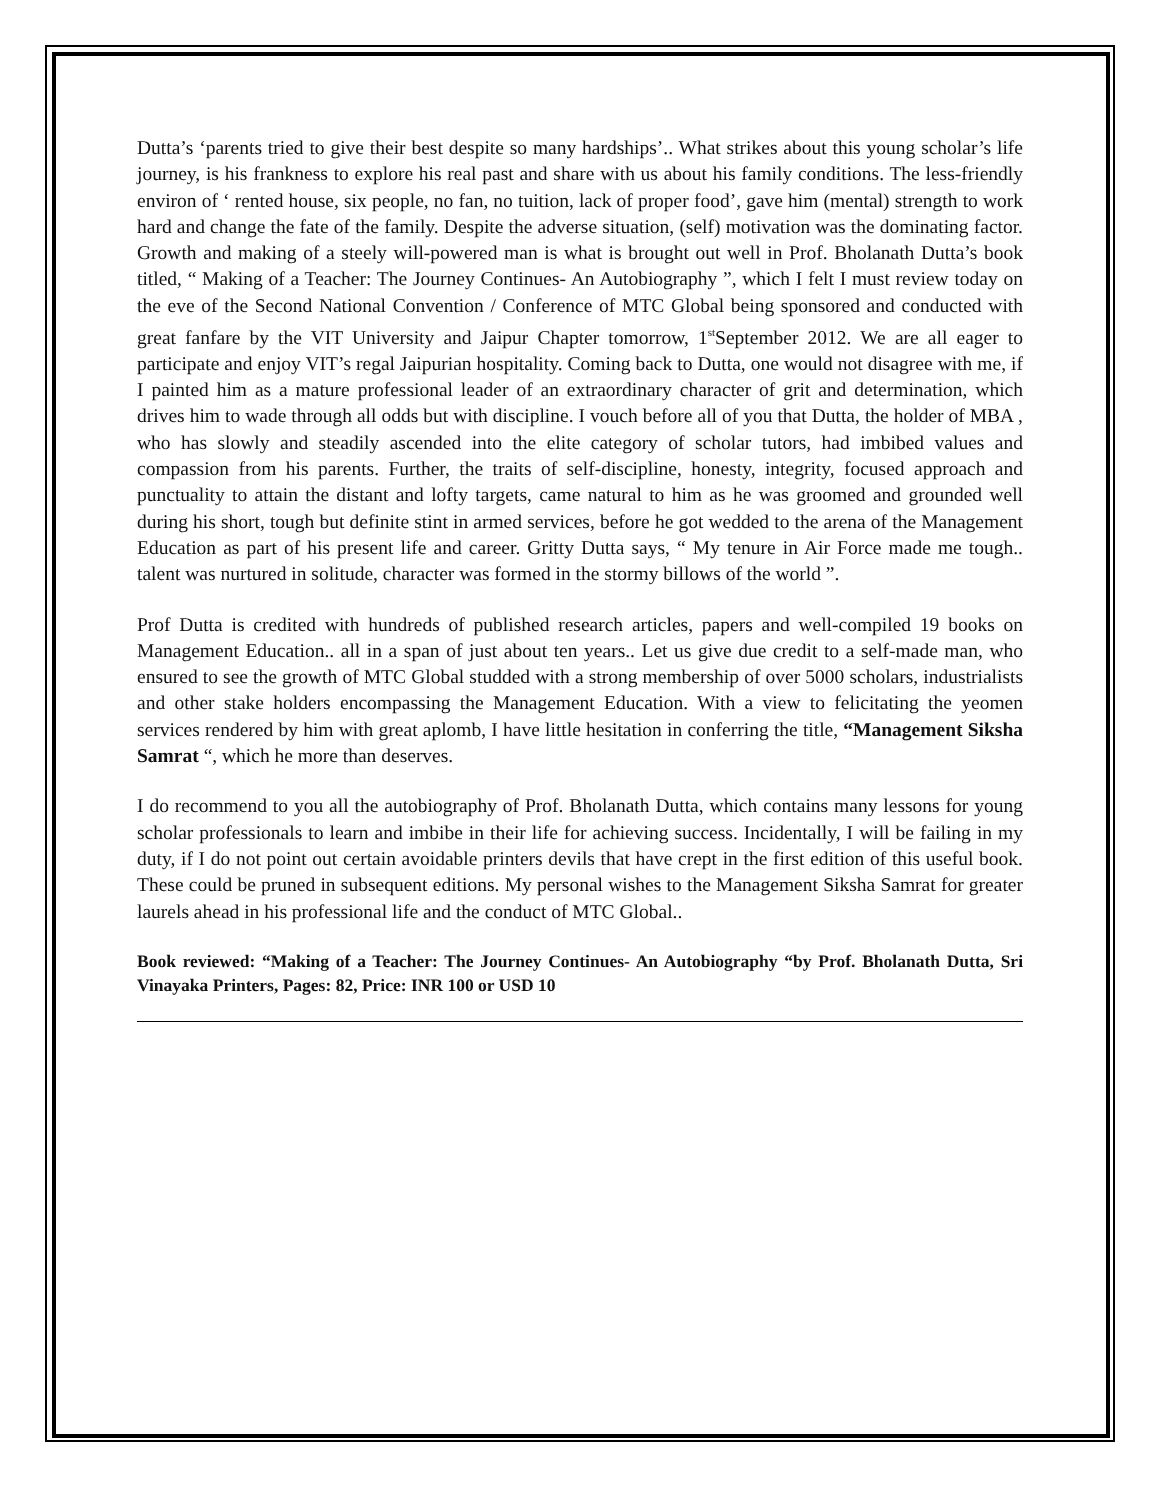Dutta’s ‘parents tried to give their best despite so many hardships’.. What strikes about this young scholar’s life journey, is his frankness to explore his real past and share with us about his family conditions. The less-friendly environ of ‘ rented house, six people, no fan, no tuition, lack of proper food’, gave him (mental) strength to work hard and change the fate of the family. Despite the adverse situation, (self) motivation was the dominating factor. Growth and making of a steely will-powered man is what is brought out well in Prof. Bholanath Dutta’s book titled, “ Making of a Teacher: The Journey Continues- An Autobiography ”, which I felt I must review today on the eve of the Second National Convention / Conference of MTC Global being sponsored and conducted with great fanfare by the VIT University and Jaipur Chapter tomorrow, 1<sup>st</sup>September 2012. We are all eager to participate and enjoy VIT’s regal Jaipurian hospitality. Coming back to Dutta, one would not disagree with me, if I painted him as a mature professional leader of an extraordinary character of grit and determination, which drives him to wade through all odds but with discipline. I vouch before all of you that Dutta, the holder of MBA , who has slowly and steadily ascended into the elite category of scholar tutors, had imbibed values and compassion from his parents. Further, the traits of self-discipline, honesty, integrity, focused approach and punctuality to attain the distant and lofty targets, came natural to him as he was groomed and grounded well during his short, tough but definite stint in armed services, before he got wedded to the arena of the Management Education as part of his present life and career. Gritty Dutta says, “ My tenure in Air Force made me tough.. talent was nurtured in solitude, character was formed in the stormy billows of the world ”.
Prof Dutta is credited with hundreds of published research articles, papers and well-compiled 19 books on Management Education.. all in a span of just about ten years.. Let us give due credit to a self-made man, who ensured to see the growth of MTC Global studded with a strong membership of over 5000 scholars, industrialists and other stake holders encompassing the Management Education. With a view to felicitating the yeomen services rendered by him with great aplomb, I have little hesitation in conferring the title, “Management Siksha Samrat “, which he more than deserves.
I do recommend to you all the autobiography of Prof. Bholanath Dutta, which contains many lessons for young scholar professionals to learn and imbibe in their life for achieving success. Incidentally, I will be failing in my duty, if I do not point out certain avoidable printers devils that have crept in the first edition of this useful book. These could be pruned in subsequent editions. My personal wishes to the Management Siksha Samrat for greater laurels ahead in his professional life and the conduct of MTC Global..
Book reviewed: “Making of a Teacher: The Journey Continues- An Autobiography “by Prof. Bholanath Dutta, Sri Vinayaka Printers, Pages: 82, Price: INR 100 or USD 10